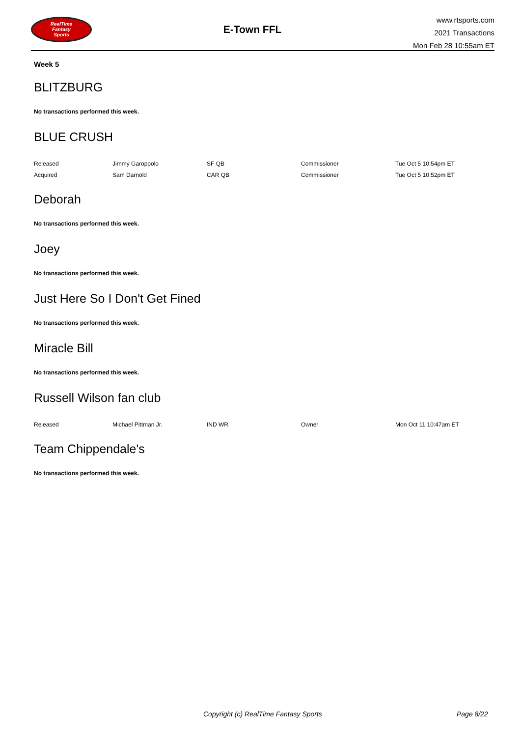RealTime
Fantasy
Sports
E-Town FFL
www.rtsports.com
2021 Transactions
Mon Feb 28 10:55am ET
Week 5
BLITZBURG
No transactions performed this week.
BLUE CRUSH
| Released | Jimmy Garoppolo | SF QB | Commissioner | Tue Oct 5 10:54pm ET |
| Acquired | Sam Darnold | CAR QB | Commissioner | Tue Oct 5 10:52pm ET |
Deborah
No transactions performed this week.
Joey
No transactions performed this week.
Just Here So I Don't Get Fined
No transactions performed this week.
Miracle Bill
No transactions performed this week.
Russell Wilson fan club
| Released | Michael Pittman Jr. | IND WR | Owner | Mon Oct 11 10:47am ET |
Team Chippendale's
No transactions performed this week.
Copyright (c) RealTime Fantasy Sports Page 8/22